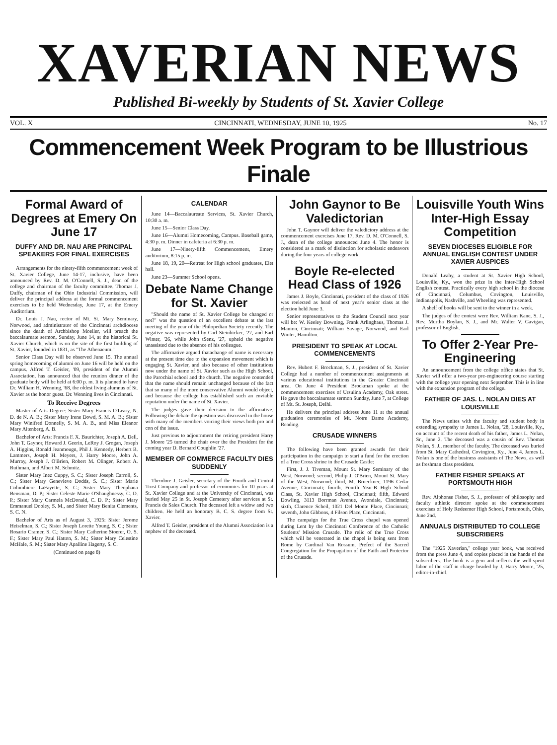XAVERIAN NEWS
Published Bi-weekly by Students of St. Xavier College
VOL. X CINCINNATI, WEDNESDAY, JUNE 10, 1925 No. 17
Commencement Week Program to be Illustrious Finale
Formal Award of Degrees at Emery On June 17
DUFFY AND DR. NAU ARE PRINCIPAL SPEAKERS FOR FINAL EXERCISES
Arrangements for the ninety-fifth commencement week of St. Xavier College, June 14-17, inclusive, have been announced by Rev. D. M. O'Connell, S. J., dean of the college and chairman of the faculty committee. Thomas J. Duffy, chairman of the Ohio Industrial Commission, will deliver the principal address at the formal commencement exercises to be held Wednesday, June 17, at the Emery Auditorium.
Dr. Louis J. Nau, rector of Mt. St. Mary Seminary, Norwood, and administrator of the Cincinnati archdiocese since the death of Archbishop Moeller, will preach the baccalaureate sermon, Sunday, June 14, at the historical St. Xavier Church, which is on the site of the first building of St. Xavier, founded in 1831, as "The Athenaeum."
Senior Class Day will be observed June 15. The annual spring homecoming of alumni on June 16 will be held on the campus. Alfred T. Geisler, '09, president of the Alumni Association, has announced that the reunion dinner of the graduate body will be held at 6:00 p. m. It is planned to have Dr. William H. Wenning, '68, the oldest living alumnus of St. Xavier as the honor guest. Dr. Wenning lives in Cincinnati.
To Receive Degrees
Master of Arts Degree: Sister Mary Francis O'Leary, N. D. de N. A. B.; Sister Mary Irene Dowd, S. M. A. B.; Sister Mary Winifred Donnelly, S. M. A. B., and Miss Eleanor Mary Aitenberg, A. B.
Bachelor of Arts: Francis F. X. Baurichter, Joseph A. Dell, John T. Gaynor, Howard J. Geerin, LeRoy J. Grogan, Joseph A. Higgins, Ronald Jeanmougn, Phil J. Kennedy, Herbert B. Lammers, Joseph H. Meyers, J. Harry Moore, John A. Murray, Joseph J. O'Brien, Robert M. Olinger, Robert A. Ruthman, and Albert M. Schmitz.
Sister Mary Inez Cuppy, S. C.; Sister Joseph Carroll, S. C.; Sister Mary Genevieve Dodds, S. C.; Sister Marie Columbiere LaFayette, S. C.; Sister Mary Theophana Bensman, D. P.; Sister Celeste Marie O'Shaughnessy, C. D. P.; Sister Mary Carmela McDonald, C. D. P.; Sister Mary Emmanuel Dooley, S. M., and Sister Mary Benita Clements, S. C. N.
Bachelor of Arts as of August 3, 1925: Sister Jerome Heiselman, S. C.; Sister Joseph Lorette Young, S. C.; Sister Rosario Cramer, S. C.; Sister Mary Catherine Stoerer, O. S. F.; Sister Mary Paul Hatton, S. M.; Sister Mary Celestine McHale, S. M.; Sister Mary Apalline Hagerty, S. C.
(Continued on page 8)
CALENDAR
June 14—Baccalaureate Services, St. Xavier Church, 10:30 a. m.
June 15—Senior Class Day.
June 16—Alumni Homecoming, Campus. Baseball game, 4:30 p. m. Dinner in cafeteria at 6:30 p. m.
June 17—Ninety-fifth Commencement, Emery auditorium, 8:15 p. m.
June 18, 19, 20—Retreat for High school graduates, Elet hall.
June 23—Summer School opens.
Debate Name Change for St. Xavier
"Should the name of St. Xavier College be changed or not?" was the question of an excellent debate at the last meeting of the year of the Philopedian Society recently. The negative was represented by Carl Steinbicker, '27, and Earl Winter, '26, while John tSenz, '27, upheld the negative unassisted due to the absence of his colleague.
The affirmative argued thatachange of name is necessary at the present time due to the expansion movement which is engaging St. Xavier, and also because of other institutions now under the name of St. Xavier such as the High School, the Parochial school and the church. The negative contended that the name should remain unchanged because of the fact that so many of the more conservative Alumni would object, and because the college has established such an enviable reputation under the name of St. Xavier.
The judges gave their decision to the affirmative. Following the debate the question was discussed in the house with many of the members voicing their views both pro and con of the issue.
Just previous to adjournment the retiring president Harry J. Moore '25 turned the chair over the the President for the coming year D. Bernard Coughlin '27.
MEMBER OF COMMERCE FACULTY DIES SUDDENLY
Theodore J. Geisler, secretary of the Fourth and Central Trust Company and professor of economics for 10 years at St. Xavier College and at the University of Cincinnati, was buried May 25 in St. Joseph Cemetery after services at St. Francis de Sales Church. The deceased left a widow and two children. He held an honorary B. C. S. degree from St. Xavier.
Alfred T. Geisler, president of the Alumni Association is a nephew of the deceased.
John Gaynor to Be Valedictorian
John T. Gaynor will deliver the valedictory address at the commencement exercises June 17, Rev. D. M. O'Connell, S. J., dean of the college announced June 4. The honor is considered as a mark of distinction for scholastic endeavors during the four years of college work.
Boyle Re-elected Head Class of 1926
James J. Boyle, Cincinnati, president of the class of 1926 was reelected as head of next year's senior class at the election held June 3.
Senior representatives to the Student Council next year will be: W. Keeley Downing, Frank Arlinghaus, Thomas J. Manion, Cincinnati; William Savage, Norwood, and Earl Winter, Hamilton.
PRESIDENT TO SPEAK AT LOCAL COMMENCEMENTS
Rev. Hubert F. Brockman, S. J., president of St. Xavier College had a number of commencement assignments at various educational institutions in the Greater Cincinnati area. On June 4 President Brockman spoke at the commencement exercises of Ursulina Academy, Oak street. He gave the baccalaureate sermon Sunday, June 7, at College of Mt. St. Joseph, Delhi.
He delivers the principal address June 11 at the annual graduation ceremonies of Mt. Notre Dame Academy, Reading.
CRUSADE WINNERS
The following have been granted awards for their participation in the campaign to start a fund for the erection of a True Cross shrine in the Crusade Castle:
First, J. J. Tiveman, Mount St. Mary Seminary of the West, Norwood; second, Philip J. O'Brien, Mount St. Mary of the West, Norwood; third, M. Brueckner, 1196 Cedar Avenue, Cincinnati; fourth, Fourth Year-B High School Class, St. Xavier High School, Cincinnati; fifth, Edward Dowling, 3113 Borrman Avenue, Avondale, Cincinnati; sixth, Clarence Scheil, 1021 Del Monte Place, Cincinnati; seventh, John Gibbons, 4 Filson Place, Cincinnati.
The campaign for the True Cross chapel was opened during Lent by the Cincinnati Conference of the Catholic Students' Mission Crusade. The relic of the True Cross which will be venerated in the chapel is being sent from Rome by Cardinal Van Rossum, Prefect of the Sacred Congregation for the Propagation of the Faith and Protector of the Crusade.
Louisville Youth Wins Inter-High Essay Competition
SEVEN DIOCESES ELIGIBLE FOR ANNUAL ENGLISH CONTEST UNDER XAVIER AUSPICES
Donald Leahy, a student at St. Xavier High School, Louisville, Ky., won the prize in the Inter-High School English contest. Practically every high school in the diocese of Cincinnati, Columbus, Covington, Louisville, Indianapolis, Nashville, and Wheeling was represented.
A shelf of books will be sent to the winner in a week.
The judges of the contest were Rev. William Kane, S. J., Rev. Murtha Boylan, S. J., and Mr. Walter V. Gavigan, professor of English.
To Offer 2-Year Pre-Engineering
An announcement from the college office states that St. Xavier will offer a two-year pre-engineering course starting with the college year opening next September. This is in line with the expansion program of the college.
FATHER OF JAS. L. NOLAN DIES AT LOUISVILLE
The News unites with the faculty and student body in extending sympathy to James L. Nolan, '28, Louisville, Ky., on account of the recent death of his father, James L. Nolan, Sr., June 2. The deceased was a cousin of Rev. Thomas Nolan, S. J., member of the faculty. The deceased was buried from St. Mary Cathedral, Covington, Ky., June 4. James L. Nolan is one of the business assistants of The News, as well as freshman class president.
FATHER FISHER SPEAKS AT PORTSMOUTH HIGH
Rev. Alphonse Fisher, S. J., professor of philosophy and faculty athletic director spoke at the commencement exercises of Holy Redeemer High School, Portsmouth, Ohio, June 2nd.
ANNUALS DISTRIBUTED TO COLLEGE SUBSCRIBERS
The "1925 Xaverian," college year book, was received from the press June 4, and copies placed in the hands of the subscribers. The book is a gem and reflects the well-spent labor of the staff in charge headed by J. Harry Moore, '25, editor-in-chief.